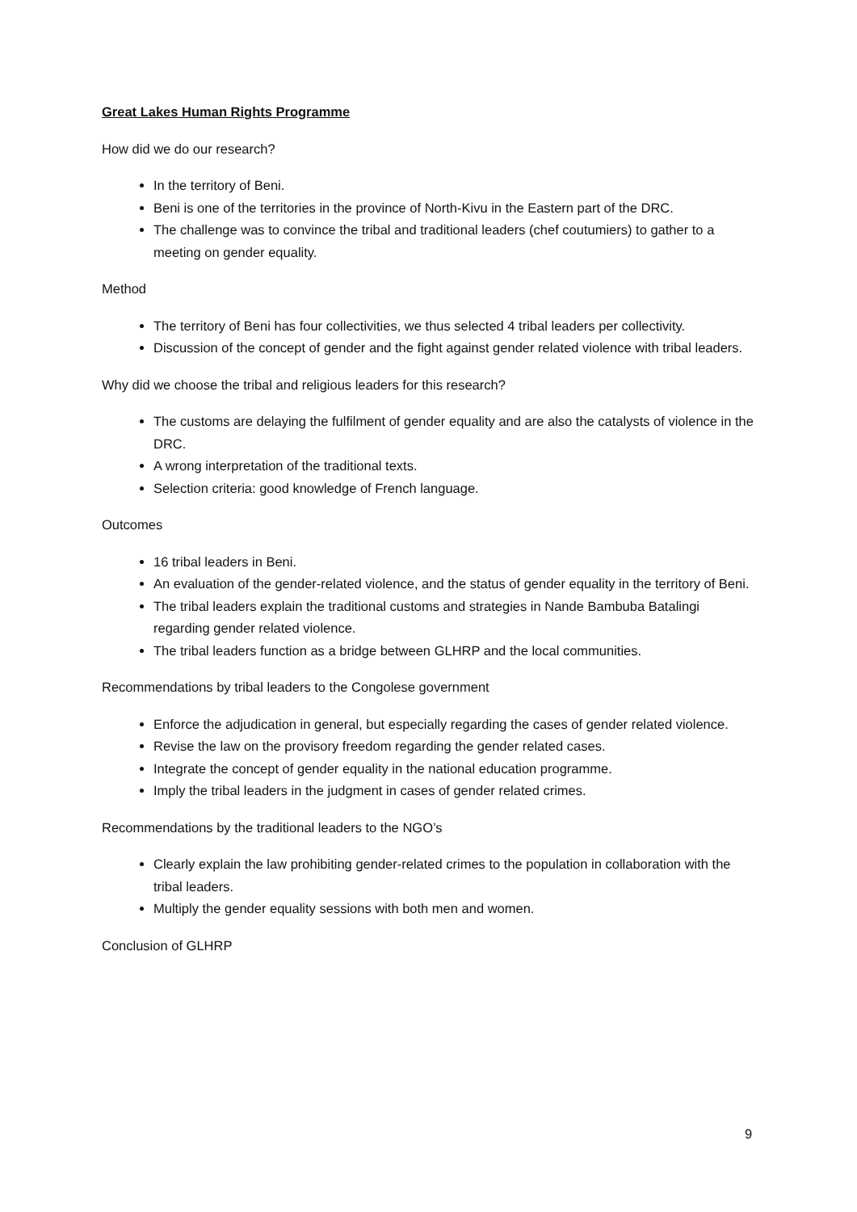Great Lakes Human Rights Programme
How did we do our research?
In the territory of Beni.
Beni is one of the territories in the province of North-Kivu in the Eastern part of the DRC.
The challenge was to convince the tribal and traditional leaders (chef coutumiers) to gather to a meeting on gender equality.
Method
The territory of Beni has four collectivities, we thus selected 4 tribal leaders per collectivity.
Discussion of the concept of gender and the fight against gender related violence with tribal leaders.
Why did we choose the tribal and religious leaders for this research?
The customs are delaying the fulfilment of gender equality and are also the catalysts of violence in the DRC.
A wrong interpretation of the traditional texts.
Selection criteria: good knowledge of French language.
Outcomes
16 tribal leaders in Beni.
An evaluation of the gender-related violence, and the status of gender equality in the territory of Beni.
The tribal leaders explain the traditional customs and strategies in Nande Bambuba Batalingi regarding gender related violence.
The tribal leaders function as a bridge between GLHRP and the local communities.
Recommendations by tribal leaders to the Congolese government
Enforce the adjudication in general, but especially regarding the cases of gender related violence.
Revise the law on the provisory freedom regarding the gender related cases.
Integrate the concept of gender equality in the national education programme.
Imply the tribal leaders in the judgment in cases of gender related crimes.
Recommendations by the traditional leaders to the NGO’s
Clearly explain the law prohibiting gender-related crimes to the population in collaboration with the tribal leaders.
Multiply the gender equality sessions with both men and women.
Conclusion of GLHRP
9